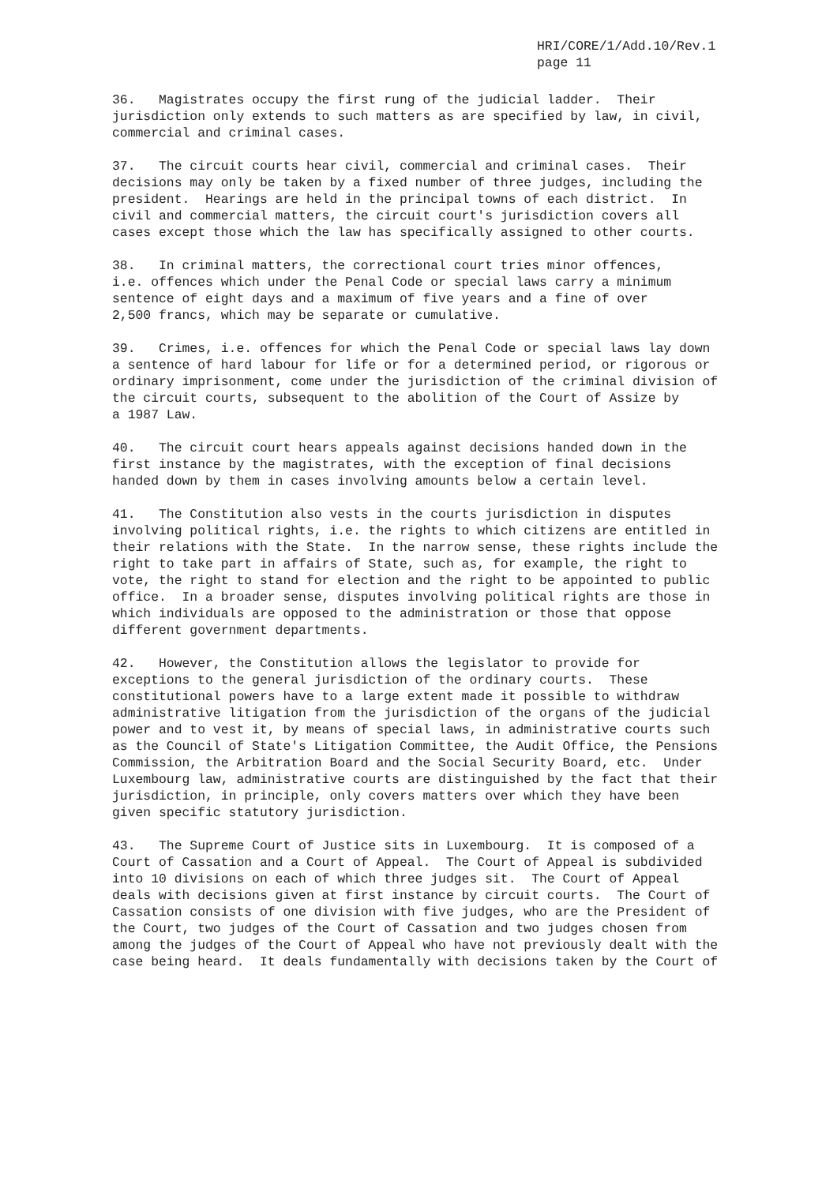HRI/CORE/1/Add.10/Rev.1
page 11
36. Magistrates occupy the first rung of the judicial ladder. Their jurisdiction only extends to such matters as are specified by law, in civil, commercial and criminal cases.
37. The circuit courts hear civil, commercial and criminal cases. Their decisions may only be taken by a fixed number of three judges, including the president. Hearings are held in the principal towns of each district. In civil and commercial matters, the circuit court's jurisdiction covers all cases except those which the law has specifically assigned to other courts.
38. In criminal matters, the correctional court tries minor offences, i.e. offences which under the Penal Code or special laws carry a minimum sentence of eight days and a maximum of five years and a fine of over 2,500 francs, which may be separate or cumulative.
39. Crimes, i.e. offences for which the Penal Code or special laws lay down a sentence of hard labour for life or for a determined period, or rigorous or ordinary imprisonment, come under the jurisdiction of the criminal division of the circuit courts, subsequent to the abolition of the Court of Assize by a 1987 Law.
40. The circuit court hears appeals against decisions handed down in the first instance by the magistrates, with the exception of final decisions handed down by them in cases involving amounts below a certain level.
41. The Constitution also vests in the courts jurisdiction in disputes involving political rights, i.e. the rights to which citizens are entitled in their relations with the State. In the narrow sense, these rights include the right to take part in affairs of State, such as, for example, the right to vote, the right to stand for election and the right to be appointed to public office. In a broader sense, disputes involving political rights are those in which individuals are opposed to the administration or those that oppose different government departments.
42. However, the Constitution allows the legislator to provide for exceptions to the general jurisdiction of the ordinary courts. These constitutional powers have to a large extent made it possible to withdraw administrative litigation from the jurisdiction of the organs of the judicial power and to vest it, by means of special laws, in administrative courts such as the Council of State's Litigation Committee, the Audit Office, the Pensions Commission, the Arbitration Board and the Social Security Board, etc. Under Luxembourg law, administrative courts are distinguished by the fact that their jurisdiction, in principle, only covers matters over which they have been given specific statutory jurisdiction.
43. The Supreme Court of Justice sits in Luxembourg. It is composed of a Court of Cassation and a Court of Appeal. The Court of Appeal is subdivided into 10 divisions on each of which three judges sit. The Court of Appeal deals with decisions given at first instance by circuit courts. The Court of Cassation consists of one division with five judges, who are the President of the Court, two judges of the Court of Cassation and two judges chosen from among the judges of the Court of Appeal who have not previously dealt with the case being heard. It deals fundamentally with decisions taken by the Court of